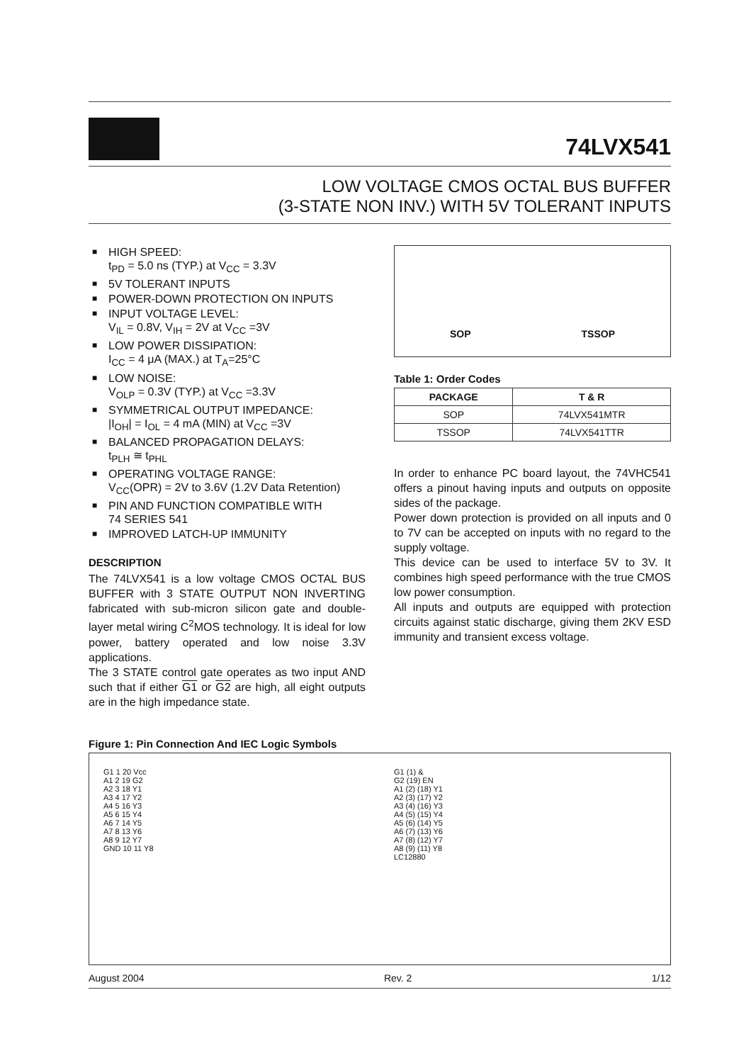74LVX541
LOW VOLTAGE CMOS OCTAL BUS BUFFER
(3-STATE NON INV.) WITH 5V TOLERANT INPUTS
■ HIGH SPEED:
t<sub>PD</sub> = 5.0 ns (TYP.) at V<sub>CC</sub> = 3.3V
■ 5V TOLERANT INPUTS
■ POWER-DOWN PROTECTION ON INPUTS
■ INPUT VOLTAGE LEVEL:
V<sub>IL</sub> = 0.8V, V<sub>IH</sub> = 2V at V<sub>CC</sub> =3V
■ LOW POWER DISSIPATION:
I<sub>CC</sub> = 4 μA (MAX.) at T<sub>A</sub>=25°C
■ LOW NOISE:
V<sub>OLP</sub> = 0.3V (TYP.) at V<sub>CC</sub> =3.3V
■ SYMMETRICAL OUTPUT IMPEDANCE:
|I<sub>OH</sub>| = I<sub>OL</sub> = 4 mA (MIN) at V<sub>CC</sub> =3V
■ BALANCED PROPAGATION DELAYS:
t<sub>PLH</sub> ≅ t<sub>PHL</sub>
■ OPERATING VOLTAGE RANGE:
V<sub>CC</sub>(OPR) = 2V to 3.6V (1.2V Data Retention)
■ PIN AND FUNCTION COMPATIBLE WITH
74 SERIES 541
■ IMPROVED LATCH-UP IMMUNITY
DESCRIPTION
The 74LVX541 is a low voltage CMOS OCTAL BUS BUFFER with 3 STATE OUTPUT NON INVERTING fabricated with sub-micron silicon gate and double-layer metal wiring C<sup>2</sup>MOS technology. It is ideal for low power, battery operated and low noise 3.3V applications.
The 3 STATE control gate operates as two input AND such that if either G1 or G2 are high, all eight outputs are in the high impedance state.
SOP TSSOP
Table 1: Order Codes
| PACKAGE | T & R |
| --- | --- |
| SOP | 74LVX541MTR |
| TSSOP | 74LVX541TTR |
In order to enhance PC board layout, the 74VHC541 offers a pinout having inputs and outputs on opposite sides of the package.
Power down protection is provided on all inputs and 0 to 7V can be accepted on inputs with no regard to the supply voltage.
This device can be used to interface 5V to 3V. It combines high speed performance with the true CMOS low power consumption.
All inputs and outputs are equipped with protection circuits against static discharge, giving them 2KV ESD immunity and transient excess voltage.
Figure 1: Pin Connection And IEC Logic Symbols
G1 1 20 Vcc
A1 2 19 G2
A2 3 18 Y1
A3 4 17 Y2
A4 5 16 Y3
A5 6 15 Y4
A6 7 14 Y5
A7 8 13 Y6
A8 9 12 Y7
GND 10 11 Y8
G1 (1) &
G2 (19) EN
A1 (2) (18) Y1
A2 (3) (17) Y2
A3 (4) (16) Y3
A4 (5) (15) Y4
A5 (6) (14) Y5
A6 (7) (13) Y6
A7 (8) (12) Y7
A8 (9) (11) Y8
LC12880
August 2004 Rev. 2 1/12